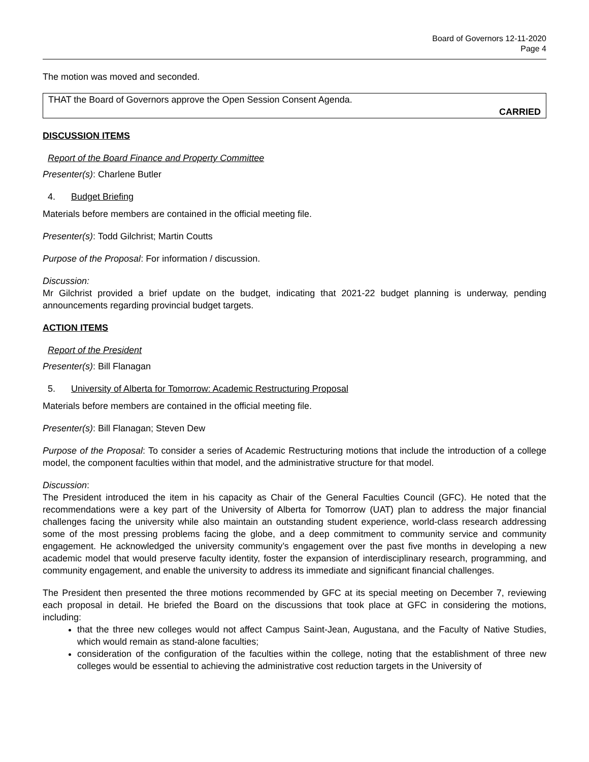Board of Governors 12-11-2020
Page 4
The motion was moved and seconded.
THAT the Board of Governors approve the Open Session Consent Agenda.
CARRIED
DISCUSSION ITEMS
Report of the Board Finance and Property Committee
Presenter(s): Charlene Butler
4. Budget Briefing
Materials before members are contained in the official meeting file.
Presenter(s): Todd Gilchrist; Martin Coutts
Purpose of the Proposal: For information / discussion.
Discussion:
Mr Gilchrist provided a brief update on the budget, indicating that 2021-22 budget planning is underway, pending announcements regarding provincial budget targets.
ACTION ITEMS
Report of the President
Presenter(s): Bill Flanagan
5. University of Alberta for Tomorrow: Academic Restructuring Proposal
Materials before members are contained in the official meeting file.
Presenter(s): Bill Flanagan; Steven Dew
Purpose of the Proposal: To consider a series of Academic Restructuring motions that include the introduction of a college model, the component faculties within that model, and the administrative structure for that model.
Discussion:
The President introduced the item in his capacity as Chair of the General Faculties Council (GFC). He noted that the recommendations were a key part of the University of Alberta for Tomorrow (UAT) plan to address the major financial challenges facing the university while also maintain an outstanding student experience, world-class research addressing some of the most pressing problems facing the globe, and a deep commitment to community service and community engagement. He acknowledged the university community’s engagement over the past five months in developing a new academic model that would preserve faculty identity, foster the expansion of interdisciplinary research, programming, and community engagement, and enable the university to address its immediate and significant financial challenges.
The President then presented the three motions recommended by GFC at its special meeting on December 7, reviewing each proposal in detail. He briefed the Board on the discussions that took place at GFC in considering the motions, including:
that the three new colleges would not affect Campus Saint-Jean, Augustana, and the Faculty of Native Studies, which would remain as stand-alone faculties;
consideration of the configuration of the faculties within the college, noting that the establishment of three new colleges would be essential to achieving the administrative cost reduction targets in the University of